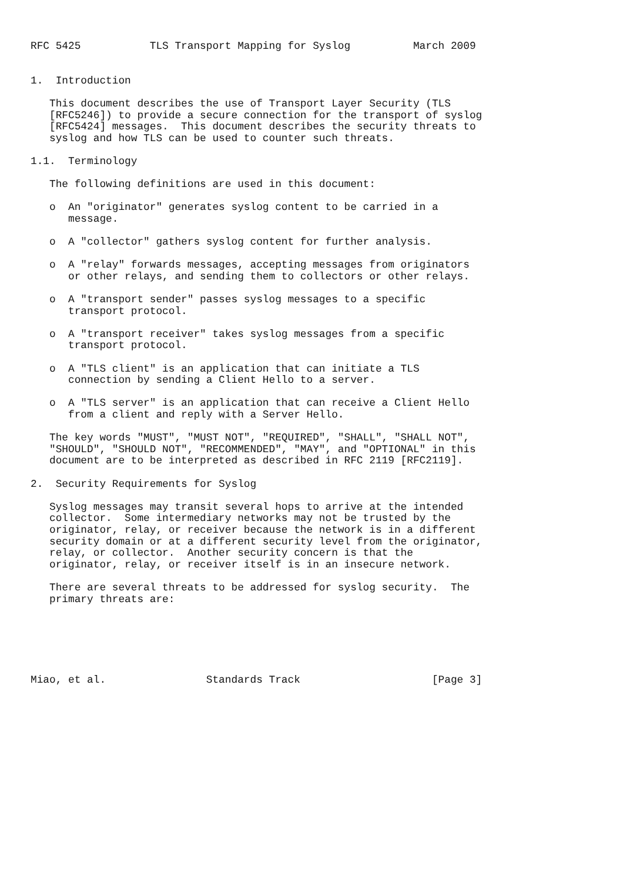RFC 5425           TLS Transport Mapping for Syslog          March 2009


1.  Introduction

   This document describes the use of Transport Layer Security (TLS
   [RFC5246]) to provide a secure connection for the transport of syslog
   [RFC5424] messages.  This document describes the security threats to
   syslog and how TLS can be used to counter such threats.

1.1.  Terminology

   The following definitions are used in this document:

   o  An "originator" generates syslog content to be carried in a
      message.

   o  A "collector" gathers syslog content for further analysis.

   o  A "relay" forwards messages, accepting messages from originators
      or other relays, and sending them to collectors or other relays.

   o  A "transport sender" passes syslog messages to a specific
      transport protocol.

   o  A "transport receiver" takes syslog messages from a specific
      transport protocol.

   o  A "TLS client" is an application that can initiate a TLS
      connection by sending a Client Hello to a server.

   o  A "TLS server" is an application that can receive a Client Hello
      from a client and reply with a Server Hello.

   The key words "MUST", "MUST NOT", "REQUIRED", "SHALL", "SHALL NOT",
   "SHOULD", "SHOULD NOT", "RECOMMENDED", "MAY", and "OPTIONAL" in this
   document are to be interpreted as described in RFC 2119 [RFC2119].

2.  Security Requirements for Syslog

   Syslog messages may transit several hops to arrive at the intended
   collector.  Some intermediary networks may not be trusted by the
   originator, relay, or receiver because the network is in a different
   security domain or at a different security level from the originator,
   relay, or collector.  Another security concern is that the
   originator, relay, or receiver itself is in an insecure network.

   There are several threats to be addressed for syslog security.  The
   primary threats are:






Miao, et al.                Standards Track                     [Page 3]